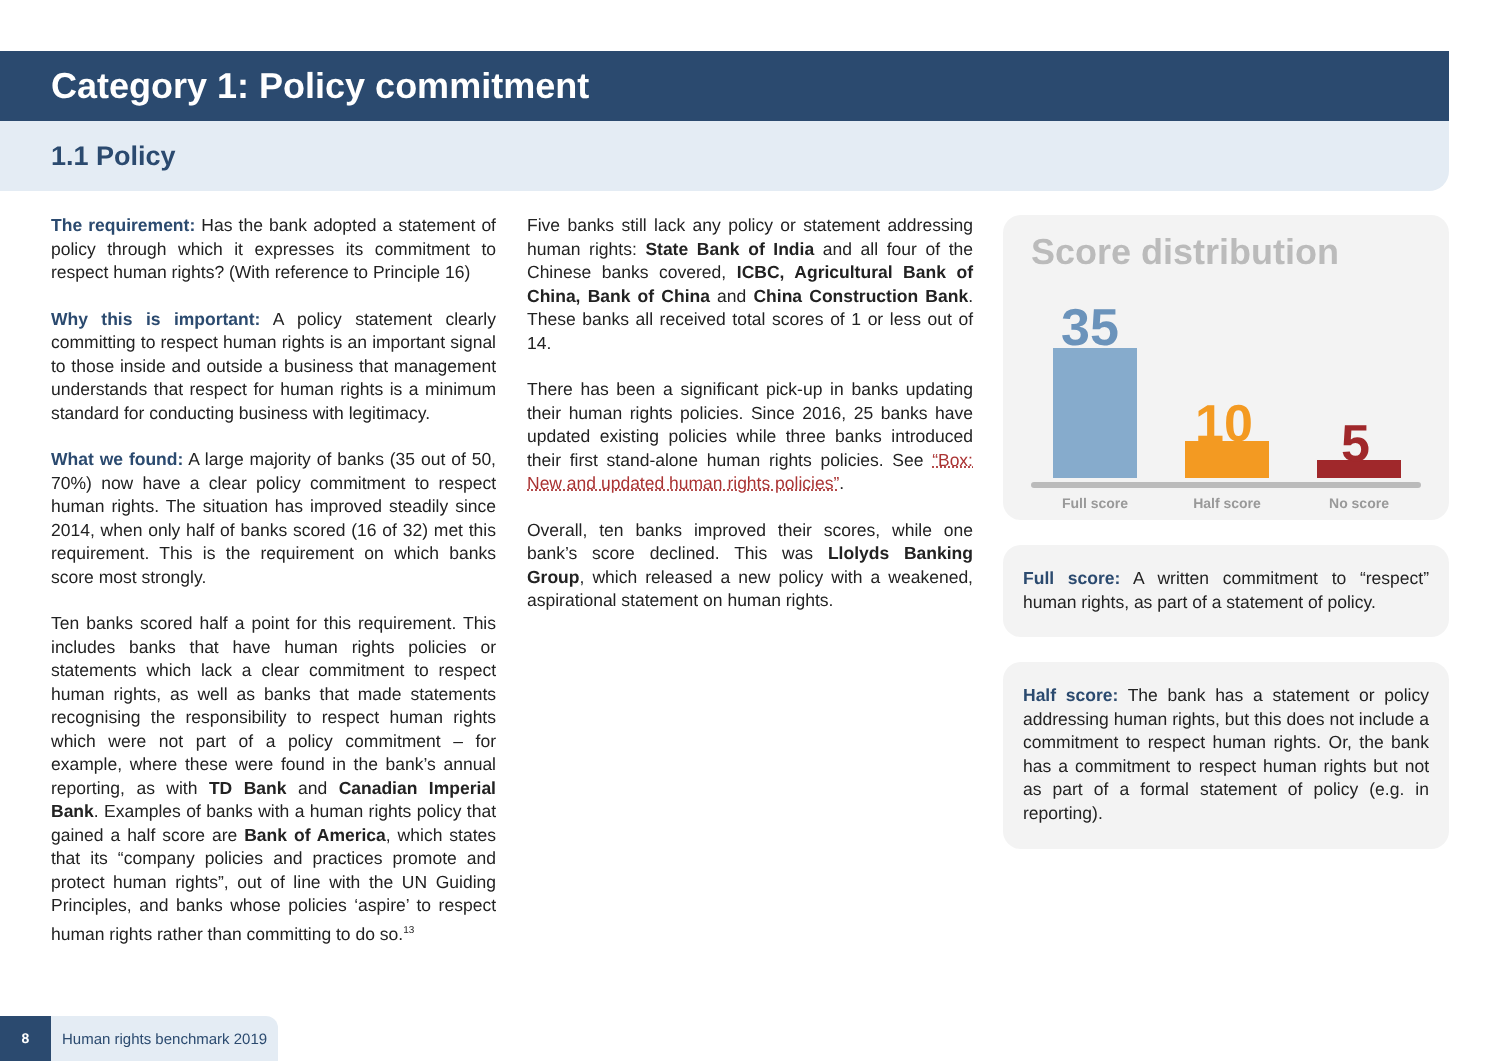Category 1: Policy commitment
1.1 Policy
The requirement: Has the bank adopted a statement of policy through which it expresses its commitment to respect human rights? (With reference to Principle 16)
Why this is important: A policy statement clearly committing to respect human rights is an important signal to those inside and outside a business that management understands that respect for human rights is a minimum standard for conducting business with legitimacy.
What we found: A large majority of banks (35 out of 50, 70%) now have a clear policy commitment to respect human rights. The situation has improved steadily since 2014, when only half of banks scored (16 of 32) met this requirement. This is the requirement on which banks score most strongly.
Ten banks scored half a point for this requirement. This includes banks that have human rights policies or statements which lack a clear commitment to respect human rights, as well as banks that made statements recognising the responsibility to respect human rights which were not part of a policy commitment – for example, where these were found in the bank’s annual reporting, as with TD Bank and Canadian Imperial Bank. Examples of banks with a human rights policy that gained a half score are Bank of America, which states that its “company policies and practices promote and protect human rights”, out of line with the UN Guiding Principles, and banks whose policies ‘aspire’ to respect human rights rather than committing to do so.<sup>13</sup>
Five banks still lack any policy or statement addressing human rights: State Bank of India and all four of the Chinese banks covered, ICBC, Agricultural Bank of China, Bank of China and China Construction Bank. These banks all received total scores of 1 or less out of 14.
There has been a significant pick-up in banks updating their human rights policies. Since 2016, 25 banks have updated existing policies while three banks introduced their first stand-alone human rights policies. See “Box: New and updated human rights policies”.
Overall, ten banks improved their scores, while one bank’s score declined. This was Llolyds Banking Group, which released a new policy with a weakened, aspirational statement on human rights.
Score distribution
35
10 5
Full score Half score No score
Full score: A written commitment to “respect” human rights, as part of a statement of policy.
Half score: The bank has a statement or policy addressing human rights, but this does not include a commitment to respect human rights. Or, the bank has a commitment to respect human rights but not as part of a formal statement of policy (e.g. in reporting).
8 Human rights benchmark 2019